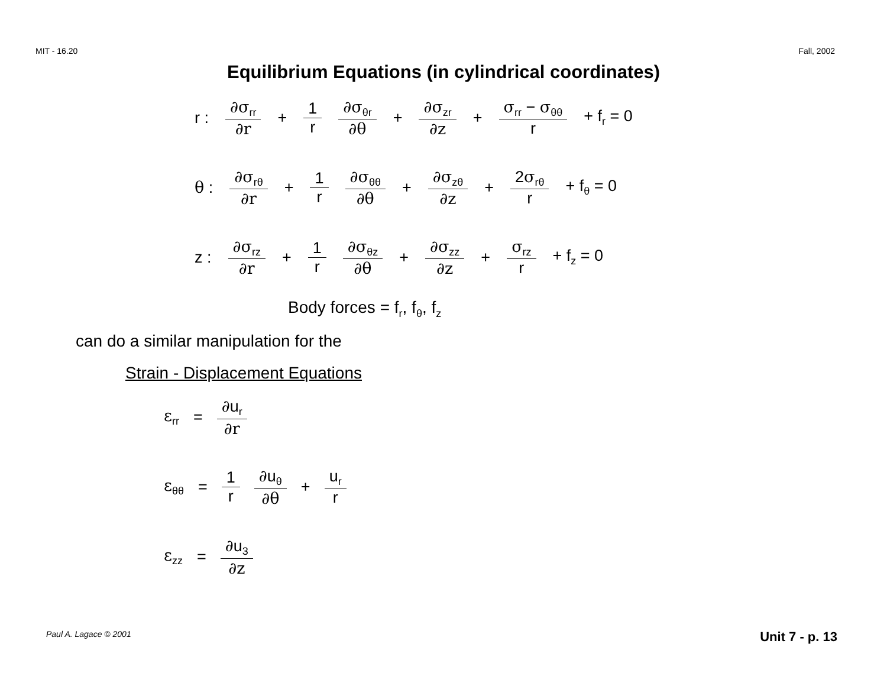MIT - 16.20 Fall, 2002
Equilibrium Equations (in cylindrical coordinates)
r : ∂σ<sub>rr</sub> ∂r + 1 r ∂σ<sub>θr</sub> ∂θ + ∂σ<sub>zr</sub> ∂z + σ<sub>rr</sub> − σ<sub>θθ</sub> r + f<sub>r</sub> = 0
θ : ∂σ<sub>rθ</sub> ∂r + 1 r ∂σ<sub>θθ</sub> ∂θ + ∂σ<sub>zθ</sub> ∂z + 2σ<sub>rθ</sub> r + f<sub>θ</sub> = 0
z : ∂σ<sub>rz</sub> ∂r + 1 r ∂σ<sub>θz</sub> ∂θ + ∂σ<sub>zz</sub> ∂z + σ<sub>rz</sub> r + f<sub>z</sub> = 0
Body forces = f<sub>r</sub>, f<sub>θ</sub>, f<sub>z</sub>
can do a similar manipulation for the
Strain - Displacement Equations
ε<sub>rr</sub> = ∂u<sub>r</sub> ∂r
ε<sub>θθ</sub> = 1 r ∂u<sub>θ</sub> ∂θ + u<sub>r</sub> r
ε<sub>zz</sub> = ∂u<sub>3</sub> ∂z
Paul A. Lagace © 2001 Unit 7 - p. 13